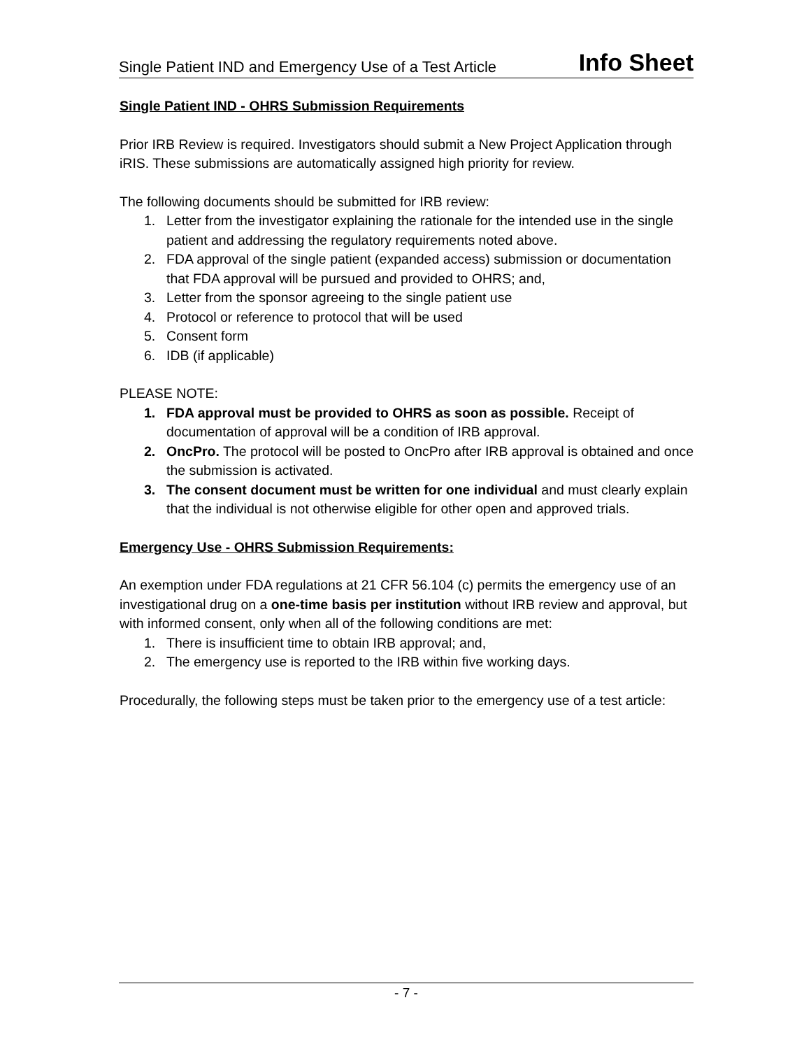Single Patient IND and Emergency Use of a Test Article Info Sheet
Single Patient IND - OHRS Submission Requirements
Prior IRB Review is required. Investigators should submit a New Project Application through iRIS. These submissions are automatically assigned high priority for review.
The following documents should be submitted for IRB review:
1. Letter from the investigator explaining the rationale for the intended use in the single patient and addressing the regulatory requirements noted above.
2. FDA approval of the single patient (expanded access) submission or documentation that FDA approval will be pursued and provided to OHRS; and,
3. Letter from the sponsor agreeing to the single patient use
4. Protocol or reference to protocol that will be used
5. Consent form
6. IDB (if applicable)
PLEASE NOTE:
1. FDA approval must be provided to OHRS as soon as possible. Receipt of documentation of approval will be a condition of IRB approval.
2. OncPro. The protocol will be posted to OncPro after IRB approval is obtained and once the submission is activated.
3. The consent document must be written for one individual and must clearly explain that the individual is not otherwise eligible for other open and approved trials.
Emergency Use - OHRS Submission Requirements:
An exemption under FDA regulations at 21 CFR 56.104 (c) permits the emergency use of an investigational drug on a one-time basis per institution without IRB review and approval, but with informed consent, only when all of the following conditions are met:
1. There is insufficient time to obtain IRB approval; and,
2. The emergency use is reported to the IRB within five working days.
Procedurally, the following steps must be taken prior to the emergency use of a test article:
- 7 -